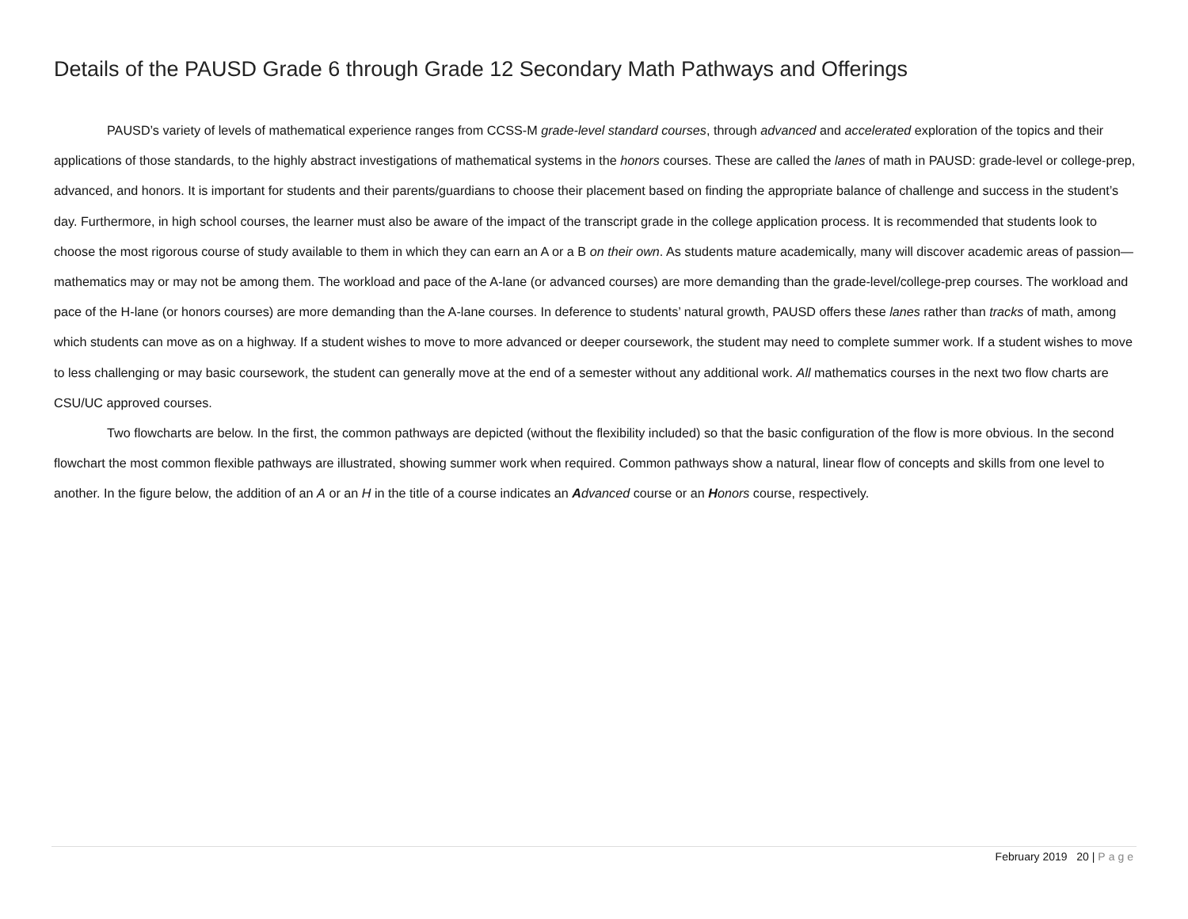Details of the PAUSD Grade 6 through Grade 12 Secondary Math Pathways and Offerings
PAUSD’s variety of levels of mathematical experience ranges from CCSS-M grade-level standard courses, through advanced and accelerated exploration of the topics and their applications of those standards, to the highly abstract investigations of mathematical systems in the honors courses. These are called the lanes of math in PAUSD: grade-level or college-prep, advanced, and honors. It is important for students and their parents/guardians to choose their placement based on finding the appropriate balance of challenge and success in the student’s day. Furthermore, in high school courses, the learner must also be aware of the impact of the transcript grade in the college application process. It is recommended that students look to choose the most rigorous course of study available to them in which they can earn an A or a B on their own. As students mature academically, many will discover academic areas of passion—mathematics may or may not be among them. The workload and pace of the A-lane (or advanced courses) are more demanding than the grade-level/college-prep courses. The workload and pace of the H-lane (or honors courses) are more demanding than the A-lane courses. In deference to students’ natural growth, PAUSD offers these lanes rather than tracks of math, among which students can move as on a highway. If a student wishes to move to more advanced or deeper coursework, the student may need to complete summer work. If a student wishes to move to less challenging or may basic coursework, the student can generally move at the end of a semester without any additional work. All mathematics courses in the next two flow charts are CSU/UC approved courses.
Two flowcharts are below. In the first, the common pathways are depicted (without the flexibility included) so that the basic configuration of the flow is more obvious. In the second flowchart the most common flexible pathways are illustrated, showing summer work when required. Common pathways show a natural, linear flow of concepts and skills from one level to another. In the figure below, the addition of an A or an H in the title of a course indicates an Advanced course or an Honors course, respectively.
February 2019 20 | Page